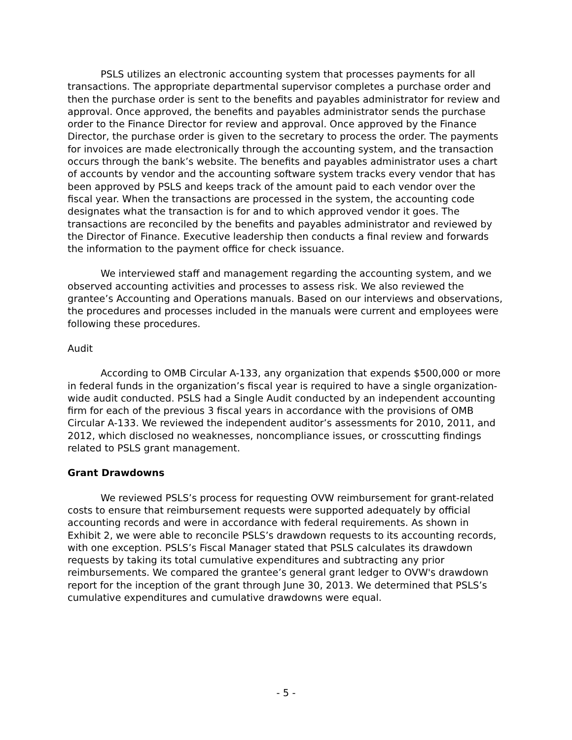PSLS utilizes an electronic accounting system that processes payments for all transactions. The appropriate departmental supervisor completes a purchase order and then the purchase order is sent to the benefits and payables administrator for review and approval. Once approved, the benefits and payables administrator sends the purchase order to the Finance Director for review and approval. Once approved by the Finance Director, the purchase order is given to the secretary to process the order. The payments for invoices are made electronically through the accounting system, and the transaction occurs through the bank’s website. The benefits and payables administrator uses a chart of accounts by vendor and the accounting software system tracks every vendor that has been approved by PSLS and keeps track of the amount paid to each vendor over the fiscal year. When the transactions are processed in the system, the accounting code designates what the transaction is for and to which approved vendor it goes. The transactions are reconciled by the benefits and payables administrator and reviewed by the Director of Finance. Executive leadership then conducts a final review and forwards the information to the payment office for check issuance.
We interviewed staff and management regarding the accounting system, and we observed accounting activities and processes to assess risk. We also reviewed the grantee’s Accounting and Operations manuals. Based on our interviews and observations, the procedures and processes included in the manuals were current and employees were following these procedures.
Audit
According to OMB Circular A-133, any organization that expends $500,000 or more in federal funds in the organization’s fiscal year is required to have a single organization-wide audit conducted. PSLS had a Single Audit conducted by an independent accounting firm for each of the previous 3 fiscal years in accordance with the provisions of OMB Circular A-133. We reviewed the independent auditor’s assessments for 2010, 2011, and 2012, which disclosed no weaknesses, noncompliance issues, or crosscutting findings related to PSLS grant management.
Grant Drawdowns
We reviewed PSLS’s process for requesting OVW reimbursement for grant-related costs to ensure that reimbursement requests were supported adequately by official accounting records and were in accordance with federal requirements. As shown in Exhibit 2, we were able to reconcile PSLS’s drawdown requests to its accounting records, with one exception. PSLS’s Fiscal Manager stated that PSLS calculates its drawdown requests by taking its total cumulative expenditures and subtracting any prior reimbursements. We compared the grantee’s general grant ledger to OVW's drawdown report for the inception of the grant through June 30, 2013. We determined that PSLS’s cumulative expenditures and cumulative drawdowns were equal.
- 5 -